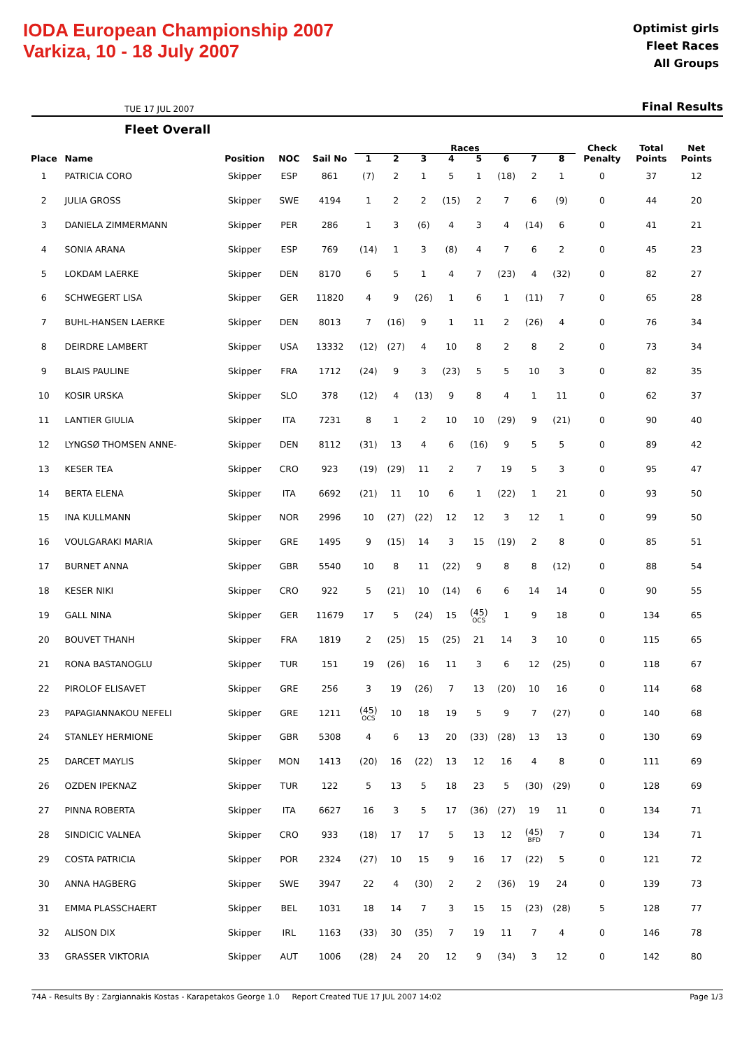IODA European Championship 2007
Varkiza, 10 - 18 July 2007
Optimist girls
Fleet Races
All Groups
TUE 17 JUL 2007
Final Results
Fleet Overall
| | | | | | Races | | | | | | | | Check | Total | Net |
| --- | --- | --- | --- | --- | --- | --- | --- | --- | --- | --- | --- | --- | --- | --- | --- |
| Place | Name | Position | NOC | Sail No | 1 | 2 | 3 | 4 | 5 | 6 | 7 | 8 | Penalty | Points | Points |
| 1 | PATRICIA CORO | Skipper | ESP | 861 | (7) | 2 | 1 | 5 | 1 | (18) | 2 | 1 | 0 | 37 | 12 |
| 2 | JULIA GROSS | Skipper | SWE | 4194 | 1 | 2 | 2 | (15) | 2 | 7 | 6 | (9) | 0 | 44 | 20 |
| 3 | DANIELA ZIMMERMANN | Skipper | PER | 286 | 1 | 3 | (6) | 4 | 3 | 4 | (14) | 6 | 0 | 41 | 21 |
| 4 | SONIA ARANA | Skipper | ESP | 769 | (14) | 1 | 3 | (8) | 4 | 7 | 6 | 2 | 0 | 45 | 23 |
| 5 | LOKDAM LAERKE | Skipper | DEN | 8170 | 6 | 5 | 1 | 4 | 7 | (23) | 4 | (32) | 0 | 82 | 27 |
| 6 | SCHWEGERT LISA | Skipper | GER | 11820 | 4 | 9 | (26) | 1 | 6 | 1 | (11) | 7 | 0 | 65 | 28 |
| 7 | BUHL-HANSEN LAERKE | Skipper | DEN | 8013 | 7 | (16) | 9 | 1 | 11 | 2 | (26) | 4 | 0 | 76 | 34 |
| 8 | DEIRDRE LAMBERT | Skipper | USA | 13332 | (12) | (27) | 4 | 10 | 8 | 2 | 8 | 2 | 0 | 73 | 34 |
| 9 | BLAIS PAULINE | Skipper | FRA | 1712 | (24) | 9 | 3 | (23) | 5 | 5 | 10 | 3 | 0 | 82 | 35 |
| 10 | KOSIR URSKA | Skipper | SLO | 378 | (12) | 4 | (13) | 9 | 8 | 4 | 1 | 11 | 0 | 62 | 37 |
| 11 | LANTIER GIULIA | Skipper | ITA | 7231 | 8 | 1 | 2 | 10 | 10 | (29) | 9 | (21) | 0 | 90 | 40 |
| 12 | LYNGSØ THOMSEN ANNE- | Skipper | DEN | 8112 | (31) | 13 | 4 | 6 | (16) | 9 | 5 | 5 | 0 | 89 | 42 |
| 13 | KESER TEA | Skipper | CRO | 923 | (19) | (29) | 11 | 2 | 7 | 19 | 5 | 3 | 0 | 95 | 47 |
| 14 | BERTA ELENA | Skipper | ITA | 6692 | (21) | 11 | 10 | 6 | 1 | (22) | 1 | 21 | 0 | 93 | 50 |
| 15 | INA KULLMANN | Skipper | NOR | 2996 | 10 | (27) | (22) | 12 | 12 | 3 | 12 | 1 | 0 | 99 | 50 |
| 16 | VOULGARAKI MARIA | Skipper | GRE | 1495 | 9 | (15) | 14 | 3 | 15 | (19) | 2 | 8 | 0 | 85 | 51 |
| 17 | BURNET ANNA | Skipper | GBR | 5540 | 10 | 8 | 11 | (22) | 9 | 8 | 8 | (12) | 0 | 88 | 54 |
| 18 | KESER NIKI | Skipper | CRO | 922 | 5 | (21) | 10 | (14) | 6 | 6 | 14 | 14 | 0 | 90 | 55 |
| 19 | GALL NINA | Skipper | GER | 11679 | 17 | 5 | (24) | 15 | (45) OCS | 1 | 9 | 18 | 0 | 134 | 65 |
| 20 | BOUVET THANH | Skipper | FRA | 1819 | 2 | (25) | 15 | (25) | 21 | 14 | 3 | 10 | 0 | 115 | 65 |
| 21 | RONA BASTANOGLU | Skipper | TUR | 151 | 19 | (26) | 16 | 11 | 3 | 6 | 12 | (25) | 0 | 118 | 67 |
| 22 | PIROLOF ELISAVET | Skipper | GRE | 256 | 3 | 19 | (26) | 7 | 13 | (20) | 10 | 16 | 0 | 114 | 68 |
| 23 | PAPAGIANNAKOU NEFELI | Skipper | GRE | 1211 | (45) OCS | 10 | 18 | 19 | 5 | 9 | 7 | (27) | 0 | 140 | 68 |
| 24 | STANLEY HERMIONE | Skipper | GBR | 5308 | 4 | 6 | 13 | 20 | (33) | (28) | 13 | 13 | 0 | 130 | 69 |
| 25 | DARCET MAYLIS | Skipper | MON | 1413 | (20) | 16 | (22) | 13 | 12 | 16 | 4 | 8 | 0 | 111 | 69 |
| 26 | OZDEN IPEKNAZ | Skipper | TUR | 122 | 5 | 13 | 5 | 18 | 23 | 5 | (30) | (29) | 0 | 128 | 69 |
| 27 | PINNA ROBERTA | Skipper | ITA | 6627 | 16 | 3 | 5 | 17 | (36) | (27) | 19 | 11 | 0 | 134 | 71 |
| 28 | SINDICIC VALNEA | Skipper | CRO | 933 | (18) | 17 | 17 | 5 | 13 | 12 | (45) BFD | 7 | 0 | 134 | 71 |
| 29 | COSTA PATRICIA | Skipper | POR | 2324 | (27) | 10 | 15 | 9 | 16 | 17 | (22) | 5 | 0 | 121 | 72 |
| 30 | ANNA HAGBERG | Skipper | SWE | 3947 | 22 | 4 | (30) | 2 | 2 | (36) | 19 | 24 | 0 | 139 | 73 |
| 31 | EMMA PLASSCHAERT | Skipper | BEL | 1031 | 18 | 14 | 7 | 3 | 15 | 15 | (23) | (28) | 5 | 128 | 77 |
| 32 | ALISON DIX | Skipper | IRL | 1163 | (33) | 30 | (35) | 7 | 19 | 11 | 7 | 4 | 0 | 146 | 78 |
| 33 | GRASSER VIKTORIA | Skipper | AUT | 1006 | (28) | 24 | 20 | 12 | 9 | (34) | 3 | 12 | 0 | 142 | 80 |
74A - Results By : Zargiannakis Kostas - Karapetakos George 1.0 Report Created TUE 17 JUL 2007 14:02 Page 1/3